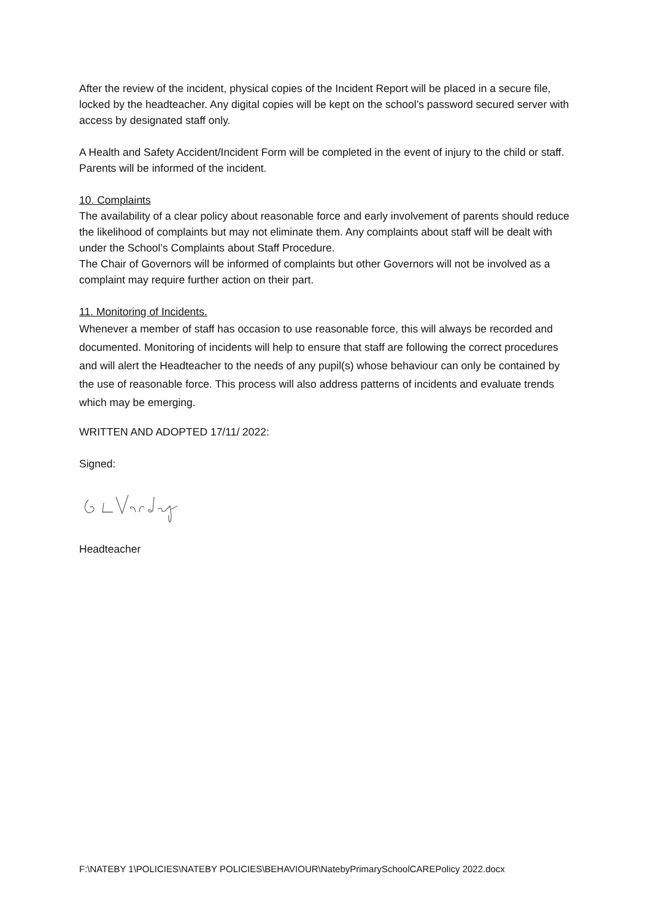After the review of the incident, physical copies of the Incident Report will be placed in a secure file, locked by the headteacher. Any digital copies will be kept on the school’s password secured server with access by designated staff only.
A Health and Safety Accident/Incident Form will be completed in the event of injury to the child or staff.
Parents will be informed of the incident.
10. Complaints
The availability of a clear policy about reasonable force and early involvement of parents should reduce the likelihood of complaints but may not eliminate them. Any complaints about staff will be dealt with under the School’s Complaints about Staff Procedure.
The Chair of Governors will be informed of complaints but other Governors will not be involved as a complaint may require further action on their part.
11. Monitoring of Incidents.
Whenever a member of staff has occasion to use reasonable force, this will always be recorded and documented. Monitoring of incidents will help to ensure that staff are following the correct procedures and will alert the Headteacher to the needs of any pupil(s) whose behaviour can only be contained by the use of reasonable force. This process will also address patterns of incidents and evaluate trends which may be emerging.
WRITTEN AND ADOPTED 17/11/ 2022:
Signed:
Headteacher
F:\NATEBY 1\POLICIES\NATEBY POLICIES\BEHAVIOUR\NatebyPrimarySchoolCAREPolicy 2022.docx